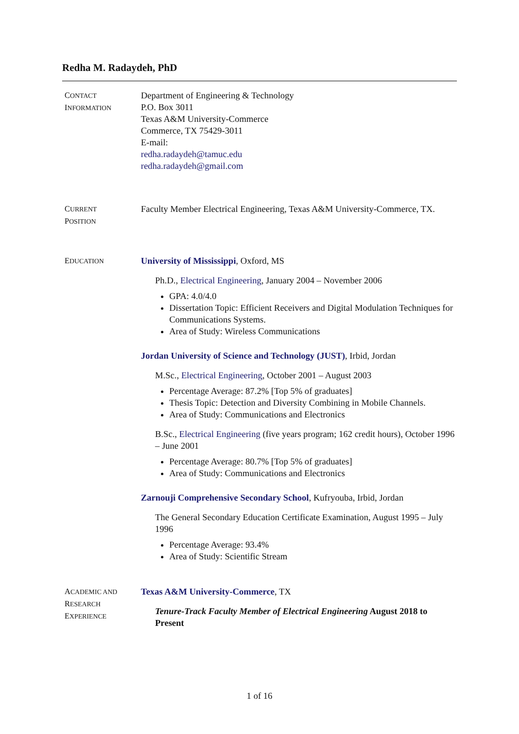Redha M. Radaydeh, PhD
CONTACT
INFORMATION
Department of Engineering & Technology
P.O. Box 3011
Texas A&M University-Commerce
Commerce, TX 75429-3011
E-mail:
redha.radaydeh@tamuc.edu
redha.radaydeh@gmail.com
CURRENT
POSITION
Faculty Member Electrical Engineering, Texas A&M University-Commerce, TX.
EDUCATION
University of Mississippi, Oxford, MS
Ph.D., Electrical Engineering, January 2004 – November 2006
GPA: 4.0/4.0
Dissertation Topic: Efficient Receivers and Digital Modulation Techniques for Communications Systems.
Area of Study: Wireless Communications
Jordan University of Science and Technology (JUST), Irbid, Jordan
M.Sc., Electrical Engineering, October 2001 – August 2003
Percentage Average: 87.2% [Top 5% of graduates]
Thesis Topic: Detection and Diversity Combining in Mobile Channels.
Area of Study: Communications and Electronics
B.Sc., Electrical Engineering (five years program; 162 credit hours), October 1996 – June 2001
Percentage Average: 80.7% [Top 5% of graduates]
Area of Study: Communications and Electronics
Zarnouji Comprehensive Secondary School, Kufryouba, Irbid, Jordan
The General Secondary Education Certificate Examination, August 1995 – July 1996
Percentage Average: 93.4%
Area of Study: Scientific Stream
ACADEMIC AND
RESEARCH
EXPERIENCE
Texas A&M University-Commerce, TX
Tenure-Track Faculty Member of Electrical Engineering August 2018 to Present
1 of 16